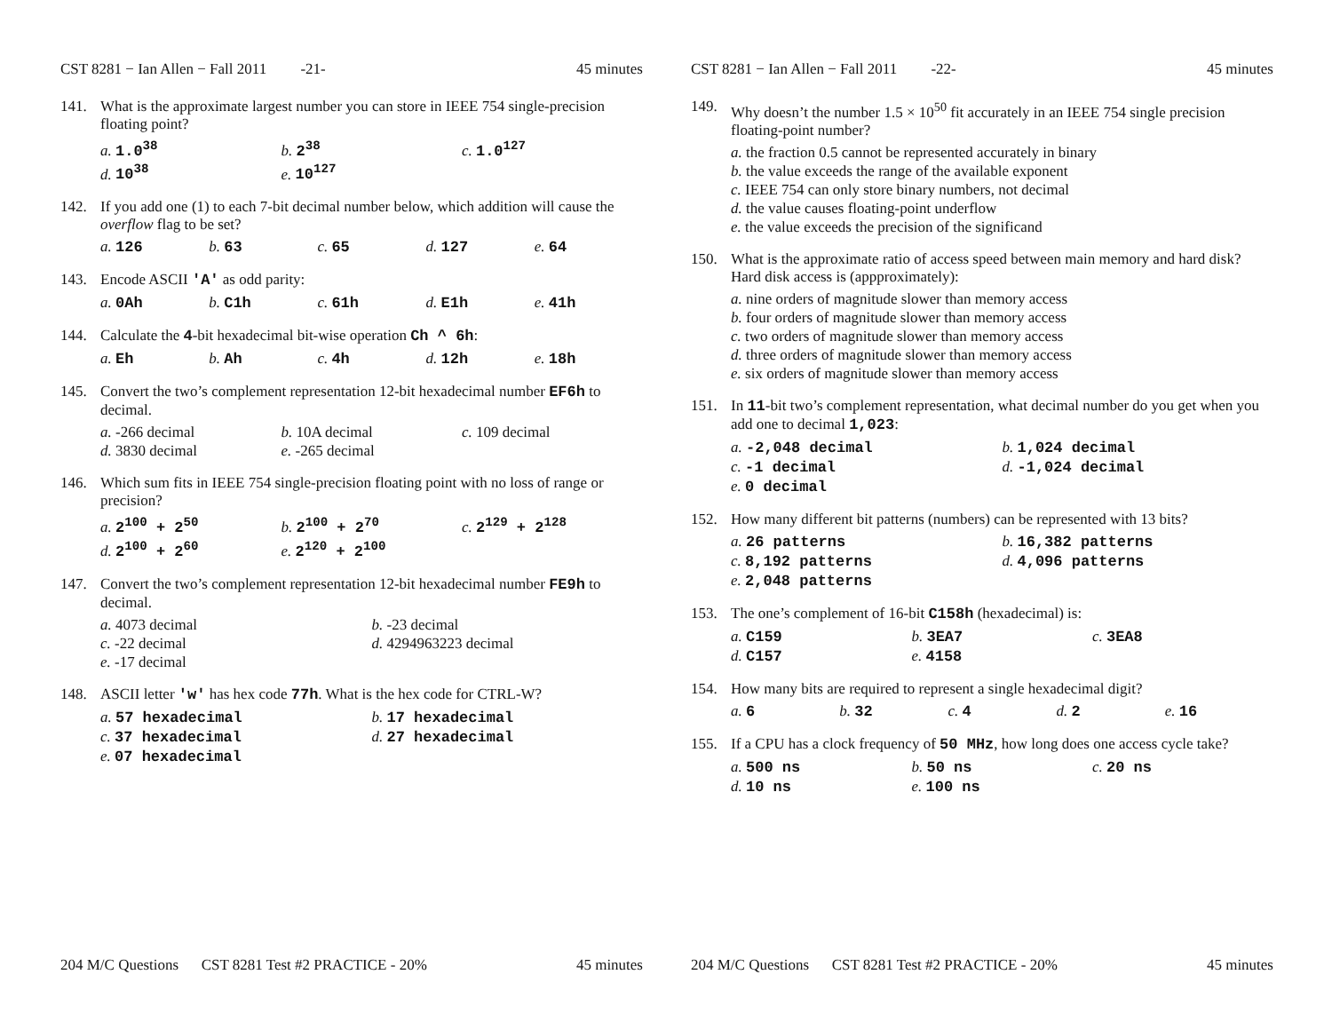CST 8281 − Ian Allen − Fall 2011 -21- 45 minutes
141. What is the approximate largest number you can store in IEEE 754 single-precision floating point?
a. 1.0<sup>38</sup> b. 2<sup>38</sup> c. 1.0<sup>127</sup> d. 10<sup>38</sup> e. 10<sup>127</sup>
142. If you add one (1) to each 7-bit decimal number below, which addition will cause the overflow flag to be set?
a. 126 b. 63 c. 65 d. 127 e. 64
143. Encode ASCII 'A' as odd parity:
a. 0Ah b. C1h c. 61h d. E1h e. 41h
144. Calculate the 4-bit hexadecimal bit-wise operation Ch ^ 6h:
a. Eh b. Ah c. 4h d. 12h e. 18h
145. Convert the two’s complement representation 12-bit hexadecimal number EF6h to decimal.
a. -266 decimal b. 10A decimal c. 109 decimal d. 3830 decimal e. -265 decimal
146. Which sum fits in IEEE 754 single-precision floating point with no loss of range or precision?
a. 2<sup>100</sup> + 2<sup>50</sup> b. 2<sup>100</sup> + 2<sup>70</sup> c. 2<sup>129</sup> + 2<sup>128</sup> d. 2<sup>100</sup> + 2<sup>60</sup> e. 2<sup>120</sup> + 2<sup>100</sup>
147. Convert the two’s complement representation 12-bit hexadecimal number FE9h to decimal.
a. 4073 decimal b. -23 decimal c. -22 decimal d. 4294963223 decimal e. -17 decimal
148. ASCII letter 'w' has hex code 77h. What is the hex code for CTRL-W?
a. 57 hexadecimal b. 17 hexadecimal c. 37 hexadecimal d. 27 hexadecimal e. 07 hexadecimal
204 M/C Questions CST 8281 Test #2 PRACTICE - 20% 45 minutes
CST 8281 − Ian Allen − Fall 2011 -22- 45 minutes
149. Why doesn’t the number 1.5 × 10<sup>50</sup> fit accurately in an IEEE 754 single precision floating-point number?
a. the fraction 0.5 cannot be represented accurately in binary b. the value exceeds the range of the available exponent c. IEEE 754 can only store binary numbers, not decimal d. the value causes floating-point underflow e. the value exceeds the precision of the significand
150. What is the approximate ratio of access speed between main memory and hard disk? Hard disk access is (appproximately):
a. nine orders of magnitude slower than memory access b. four orders of magnitude slower than memory access c. two orders of magnitude slower than memory access d. three orders of magnitude slower than memory access e. six orders of magnitude slower than memory access
151. In 11-bit two’s complement representation, what decimal number do you get when you add one to decimal 1,023:
a. -2,048 decimal b. 1,024 decimal c. -1 decimal d. -1,024 decimal e. 0 decimal
152. How many different bit patterns (numbers) can be represented with 13 bits?
a. 26 patterns b. 16,382 patterns c. 8,192 patterns d. 4,096 patterns e. 2,048 patterns
153. The one’s complement of 16-bit C158h (hexadecimal) is:
a. C159 b. 3EA7 c. 3EA8 d. C157 e. 4158
154. How many bits are required to represent a single hexadecimal digit?
a. 6 b. 32 c. 4 d. 2 e. 16
155. If a CPU has a clock frequency of 50 MHz, how long does one access cycle take?
a. 500 ns b. 50 ns c. 20 ns d. 10 ns e. 100 ns
204 M/C Questions CST 8281 Test #2 PRACTICE - 20% 45 minutes